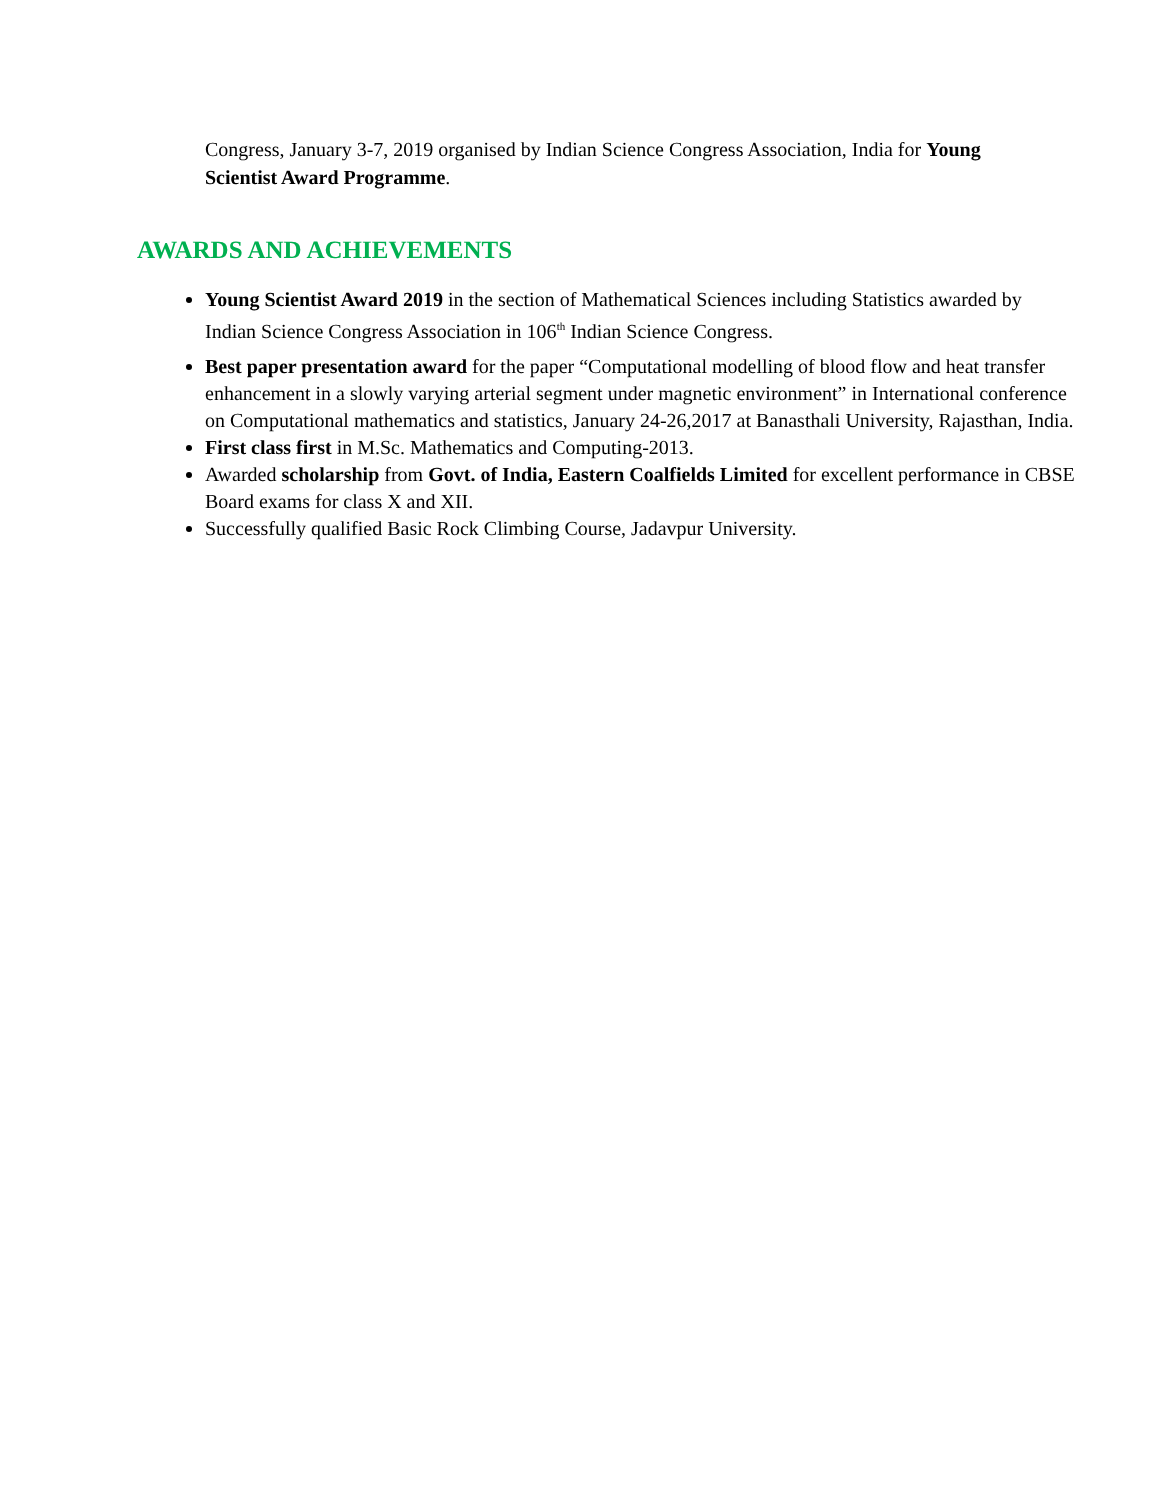Congress, January 3-7, 2019 organised by Indian Science Congress Association, India for Young Scientist Award Programme.
AWARDS AND ACHIEVEMENTS
Young Scientist Award 2019 in the section of Mathematical Sciences including Statistics awarded by Indian Science Congress Association in 106<sup>th</sup> Indian Science Congress.
Best paper presentation award for the paper “Computational modelling of blood flow and heat transfer enhancement in a slowly varying arterial segment under magnetic environment” in International conference on Computational mathematics and statistics, January 24-26,2017 at Banasthali University, Rajasthan, India.
First class first in M.Sc. Mathematics and Computing-2013.
Awarded scholarship from Govt. of India, Eastern Coalfields Limited for excellent performance in CBSE Board exams for class X and XII.
Successfully qualified Basic Rock Climbing Course, Jadavpur University.